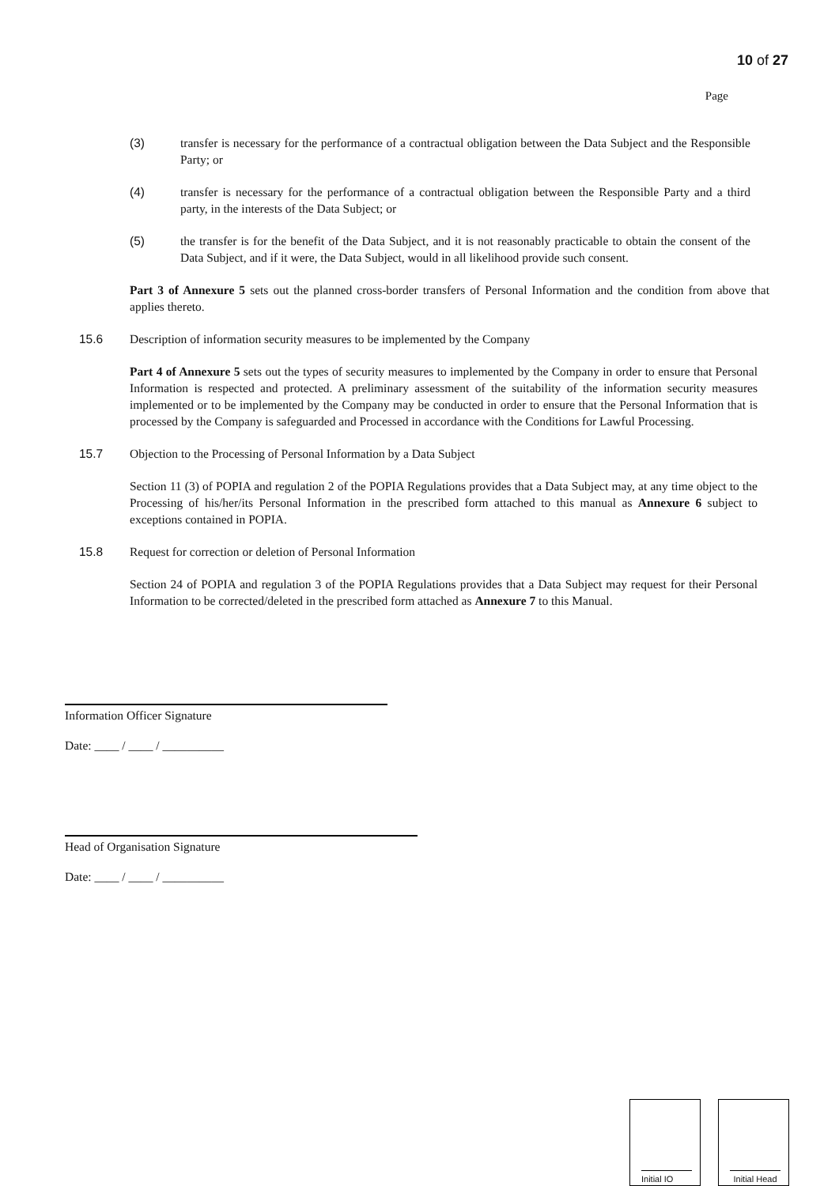10 of 27
Page
(3) transfer is necessary for the performance of a contractual obligation between the Data Subject and the Responsible Party; or
(4) transfer is necessary for the performance of a contractual obligation between the Responsible Party and a third party, in the interests of the Data Subject; or
(5) the transfer is for the benefit of the Data Subject, and it is not reasonably practicable to obtain the consent of the Data Subject, and if it were, the Data Subject, would in all likelihood provide such consent.
Part 3 of Annexure 5 sets out the planned cross-border transfers of Personal Information and the condition from above that applies thereto.
15.6 Description of information security measures to be implemented by the Company
Part 4 of Annexure 5 sets out the types of security measures to implemented by the Company in order to ensure that Personal Information is respected and protected. A preliminary assessment of the suitability of the information security measures implemented or to be implemented by the Company may be conducted in order to ensure that the Personal Information that is processed by the Company is safeguarded and Processed in accordance with the Conditions for Lawful Processing.
15.7 Objection to the Processing of Personal Information by a Data Subject
Section 11 (3) of POPIA and regulation 2 of the POPIA Regulations provides that a Data Subject may, at any time object to the Processing of his/her/its Personal Information in the prescribed form attached to this manual as Annexure 6 subject to exceptions contained in POPIA.
15.8 Request for correction or deletion of Personal Information
Section 24 of POPIA and regulation 3 of the POPIA Regulations provides that a Data Subject may request for their Personal Information to be corrected/deleted in the prescribed form attached as Annexure 7 to this Manual.
Information Officer Signature
Date: ____ / ____ / __________
Head of Organisation Signature
Date: ____ / ____ / __________
Initial IO Initial Head